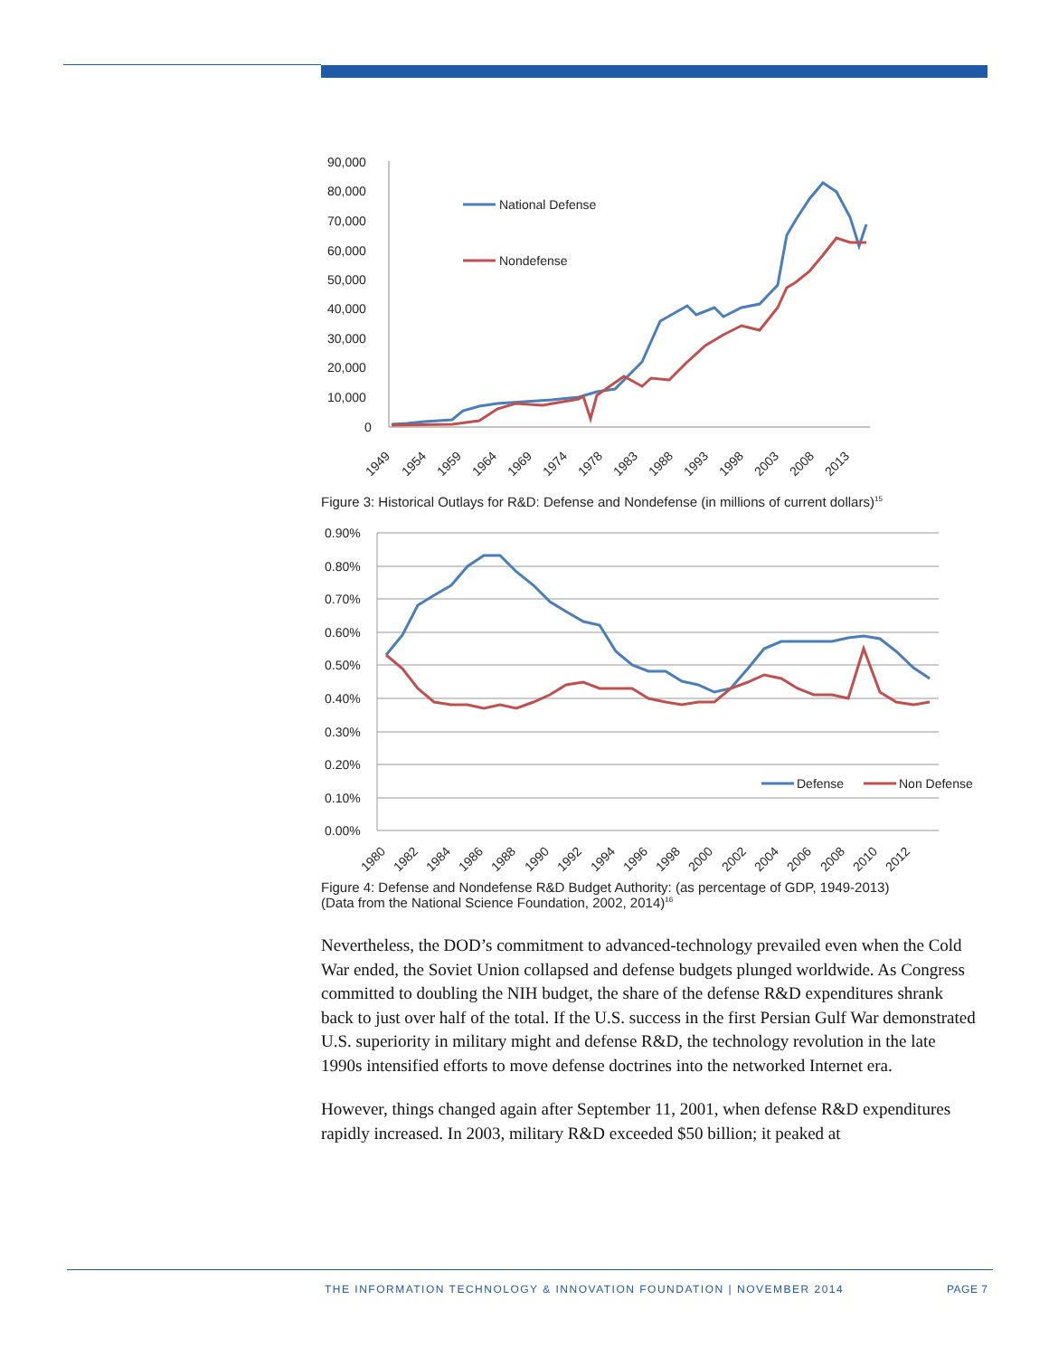90,000
80,000
70,000
60,000
50,000
40,000
30,000
20,000
10,000
0
National Defense
Nondefense
1949
1954
1959
1964
1969
1974
1978
1983
1988
1993
1998
2003
2008
2013
Figure 3: Historical Outlays for R&D: Defense and Nondefense (in millions of current dollars)<sup>15</sup>
0.90%
0.80%
0.70%
0.60%
0.50%
0.40%
0.30%
0.20%
0.10%
0.00%
Defense
Non Defense
1980
1982
1984
1986
1988
1990
1992
1994
1996
1998
2000
2002
2004
2006
2008
2010
2012
Figure 4: Defense and Nondefense R&D Budget Authority: (as percentage of GDP, 1949-2013)
(Data from the National Science Foundation, 2002, 2014)<sup>16</sup>
Nevertheless, the DOD’s commitment to advanced-technology prevailed even when the Cold War ended, the Soviet Union collapsed and defense budgets plunged worldwide. As Congress committed to doubling the NIH budget, the share of the defense R&D expenditures shrank back to just over half of the total. If the U.S. success in the first Persian Gulf War demonstrated U.S. superiority in military might and defense R&D, the technology revolution in the late 1990s intensified efforts to move defense doctrines into the networked Internet era.
However, things changed again after September 11, 2001, when defense R&D expenditures rapidly increased. In 2003, military R&D exceeded $50 billion; it peaked at
THE INFORMATION TECHNOLOGY & INNOVATION FOUNDATION | NOVEMBER 2014
PAGE 7